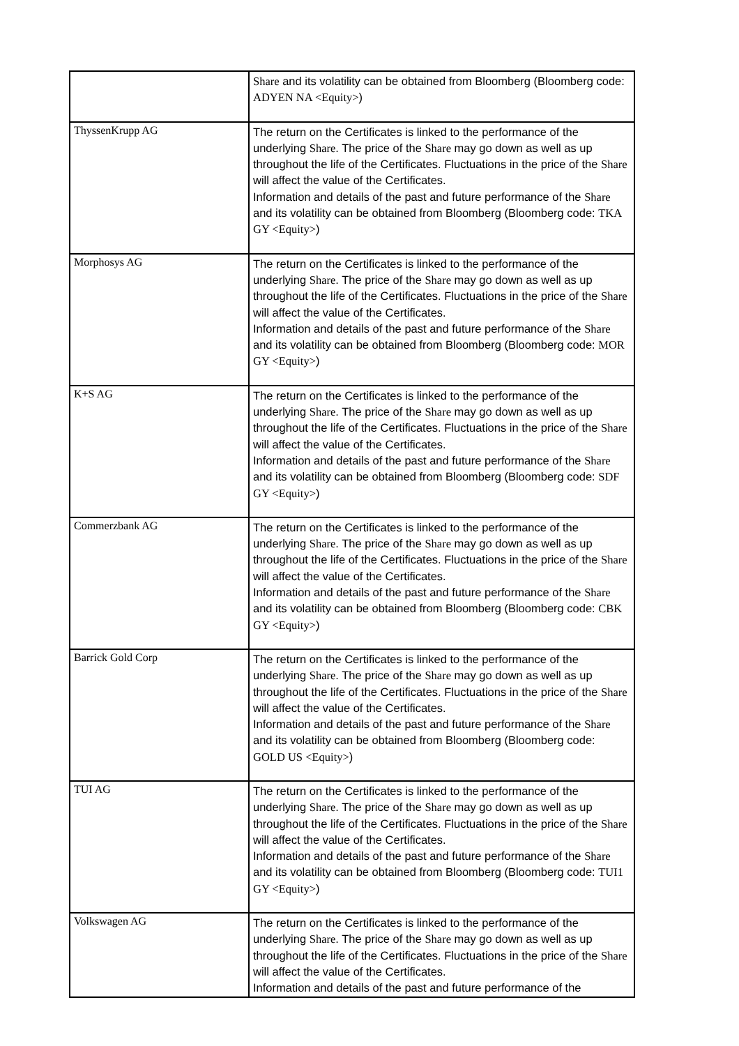| | Share and its volatility can be obtained from Bloomberg (Bloomberg code: ADYEN NA <Equity> ) |
| ThyssenKrupp AG | The return on the Certificates is linked to the performance of the underlying Share . The price of the Share may go down as well as up throughout the life of the Certificates. Fluctuations in the price of the Share will affect the value of the Certificates. Information and details of the past and future performance of the Share and its volatility can be obtained from Bloomberg (Bloomberg code: TKA GY <Equity> ) |
| Morphosys AG | The return on the Certificates is linked to the performance of the underlying Share . The price of the Share may go down as well as up throughout the life of the Certificates. Fluctuations in the price of the Share will affect the value of the Certificates. Information and details of the past and future performance of the Share and its volatility can be obtained from Bloomberg (Bloomberg code: MOR GY <Equity> ) |
| K+S AG | The return on the Certificates is linked to the performance of the underlying Share . The price of the Share may go down as well as up throughout the life of the Certificates. Fluctuations in the price of the Share will affect the value of the Certificates. Information and details of the past and future performance of the Share and its volatility can be obtained from Bloomberg (Bloomberg code: SDF GY <Equity> ) |
| Commerzbank AG | The return on the Certificates is linked to the performance of the underlying Share . The price of the Share may go down as well as up throughout the life of the Certificates. Fluctuations in the price of the Share will affect the value of the Certificates. Information and details of the past and future performance of the Share and its volatility can be obtained from Bloomberg (Bloomberg code: CBK GY <Equity> ) |
| Barrick Gold Corp | The return on the Certificates is linked to the performance of the underlying Share . The price of the Share may go down as well as up throughout the life of the Certificates. Fluctuations in the price of the Share will affect the value of the Certificates. Information and details of the past and future performance of the Share and its volatility can be obtained from Bloomberg (Bloomberg code: GOLD US <Equity> ) |
| TUI AG | The return on the Certificates is linked to the performance of the underlying Share . The price of the Share may go down as well as up throughout the life of the Certificates. Fluctuations in the price of the Share will affect the value of the Certificates. Information and details of the past and future performance of the Share and its volatility can be obtained from Bloomberg (Bloomberg code: TUI1 GY <Equity> ) |
| Volkswagen AG | The return on the Certificates is linked to the performance of the underlying Share . The price of the Share may go down as well as up throughout the life of the Certificates. Fluctuations in the price of the Share will affect the value of the Certificates. Information and details of the past and future performance of the |